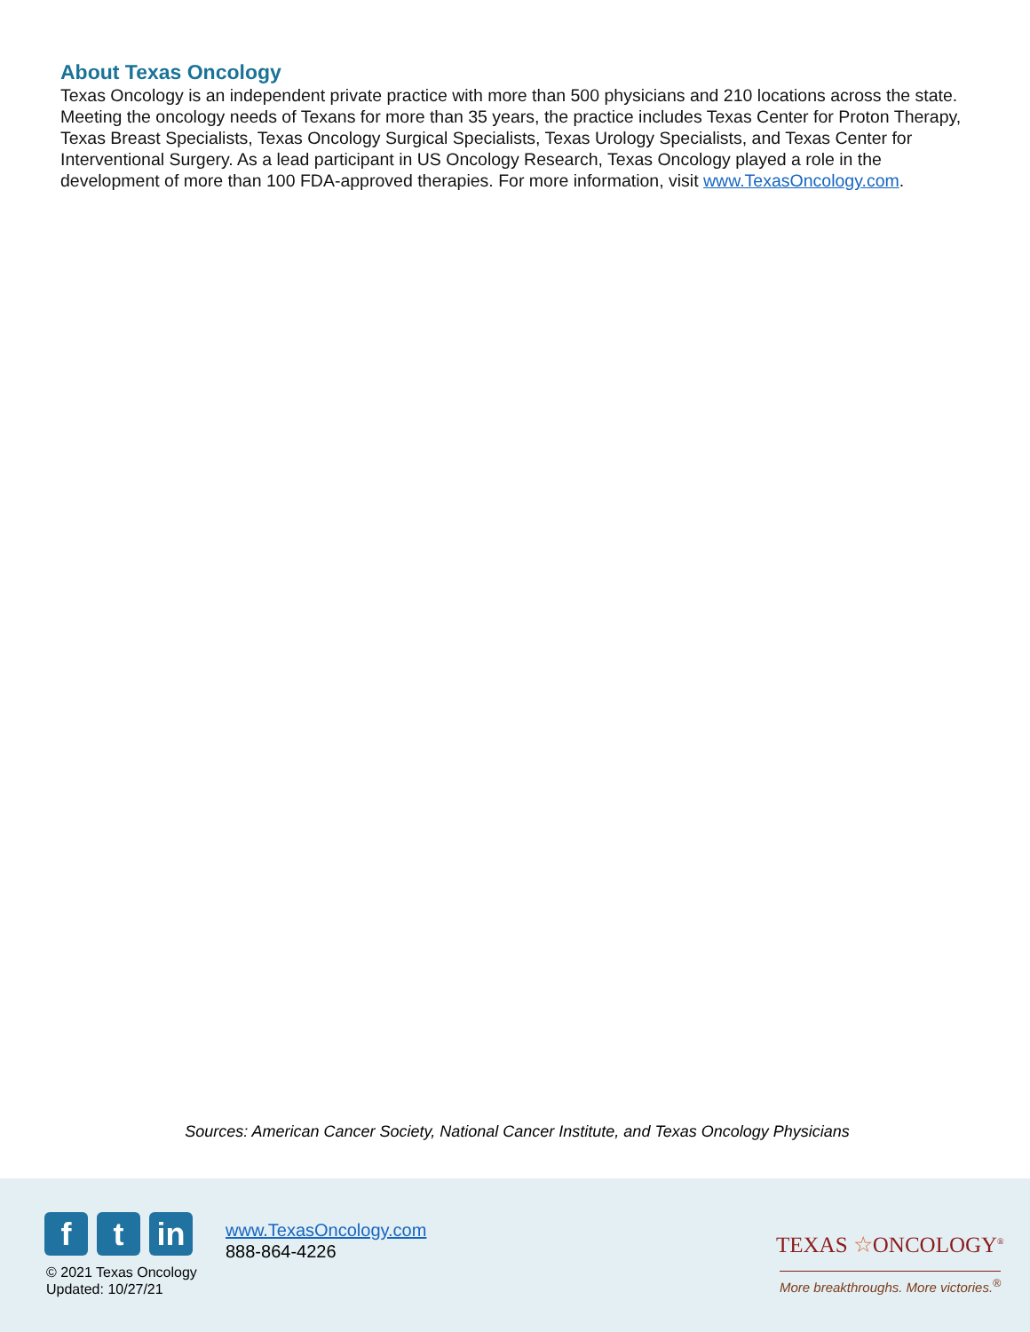About Texas Oncology
Texas Oncology is an independent private practice with more than 500 physicians and 210 locations across the state. Meeting the oncology needs of Texans for more than 35 years, the practice includes Texas Center for Proton Therapy, Texas Breast Specialists, Texas Oncology Surgical Specialists, Texas Urology Specialists, and Texas Center for Interventional Surgery. As a lead participant in US Oncology Research, Texas Oncology played a role in the development of more than 100 FDA-approved therapies. For more information, visit www.TexasOncology.com.
Sources: American Cancer Society, National Cancer Institute, and Texas Oncology Physicians
f t in
© 2021 Texas Oncology
Updated: 10/27/21
www.TexasOncology.com
888-864-4226
TEXAS ☆ONCOLOGY<sup>®</sup>
More breakthroughs. More victories.<sup>®</sup>